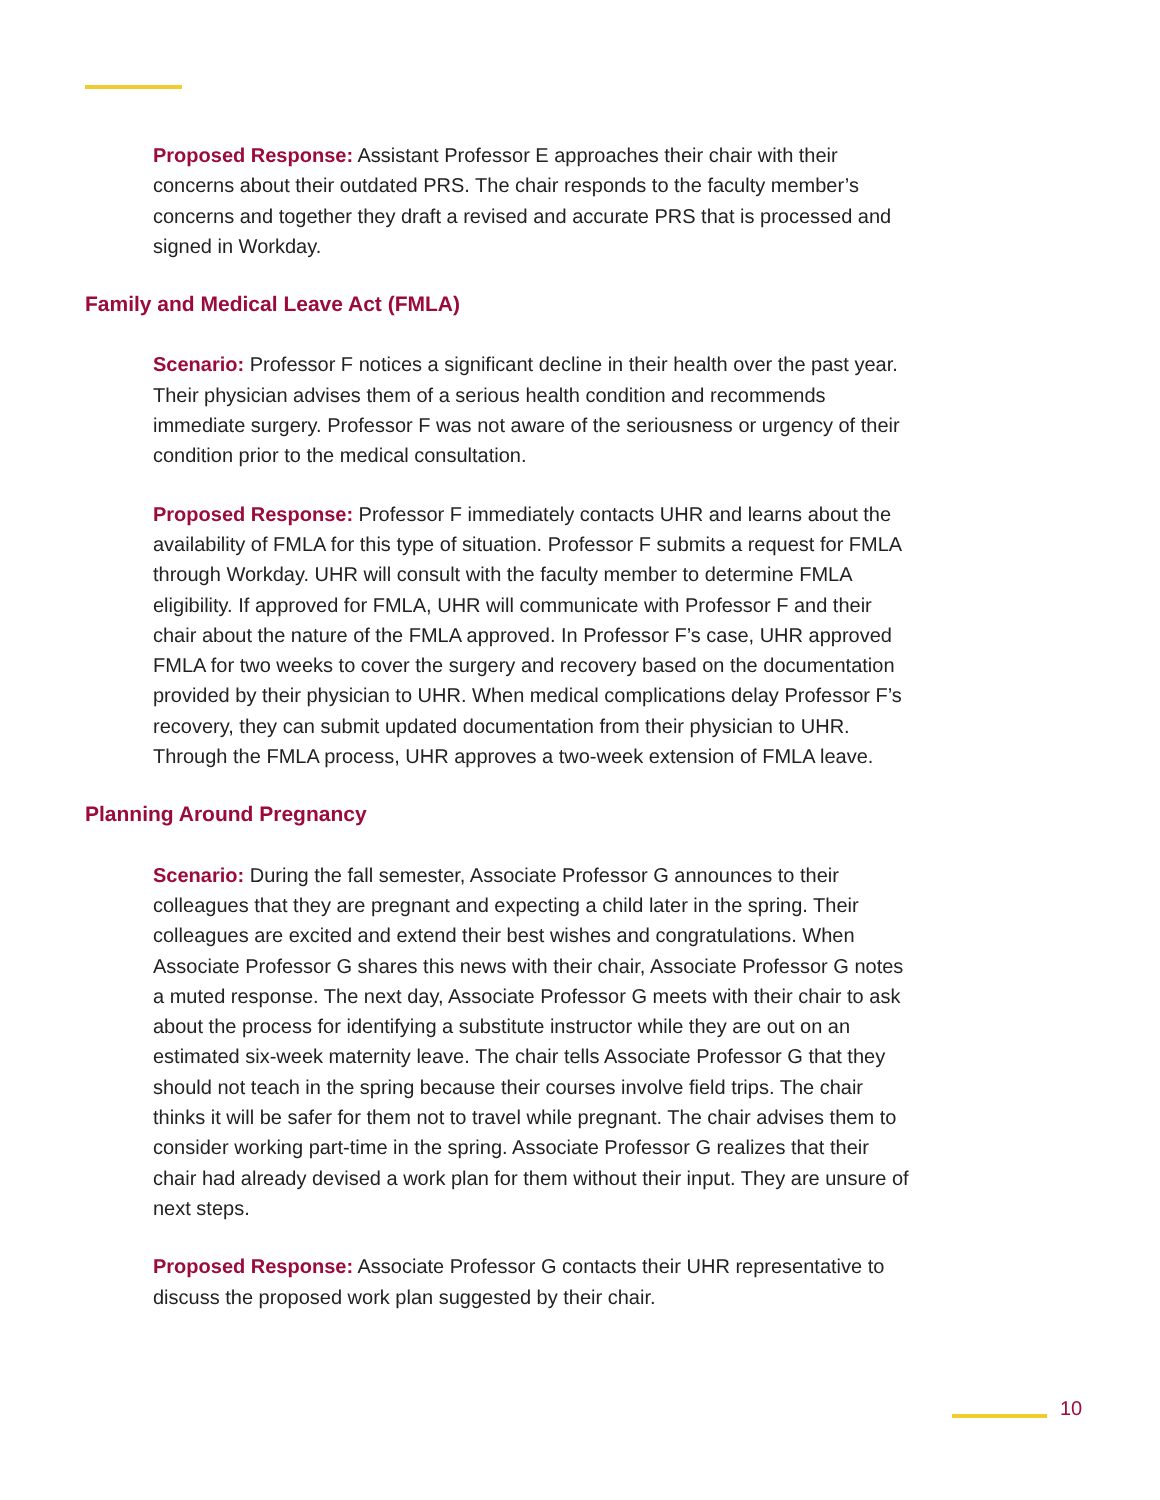Proposed Response: Assistant Professor E approaches their chair with their concerns about their outdated PRS. The chair responds to the faculty member’s concerns and together they draft a revised and accurate PRS that is processed and signed in Workday.
Family and Medical Leave Act (FMLA)
Scenario: Professor F notices a significant decline in their health over the past year. Their physician advises them of a serious health condition and recommends immediate surgery. Professor F was not aware of the seriousness or urgency of their condition prior to the medical consultation.
Proposed Response: Professor F immediately contacts UHR and learns about the availability of FMLA for this type of situation. Professor F submits a request for FMLA through Workday. UHR will consult with the faculty member to determine FMLA eligibility. If approved for FMLA, UHR will communicate with Professor F and their chair about the nature of the FMLA approved. In Professor F’s case, UHR approved FMLA for two weeks to cover the surgery and recovery based on the documentation provided by their physician to UHR. When medical complications delay Professor F’s recovery, they can submit updated documentation from their physician to UHR. Through the FMLA process, UHR approves a two-week extension of FMLA leave.
Planning Around Pregnancy
Scenario: During the fall semester, Associate Professor G announces to their colleagues that they are pregnant and expecting a child later in the spring. Their colleagues are excited and extend their best wishes and congratulations. When Associate Professor G shares this news with their chair, Associate Professor G notes a muted response. The next day, Associate Professor G meets with their chair to ask about the process for identifying a substitute instructor while they are out on an estimated six-week maternity leave. The chair tells Associate Professor G that they should not teach in the spring because their courses involve field trips. The chair thinks it will be safer for them not to travel while pregnant. The chair advises them to consider working part-time in the spring. Associate Professor G realizes that their chair had already devised a work plan for them without their input. They are unsure of next steps.
Proposed Response: Associate Professor G contacts their UHR representative to discuss the proposed work plan suggested by their chair.
10